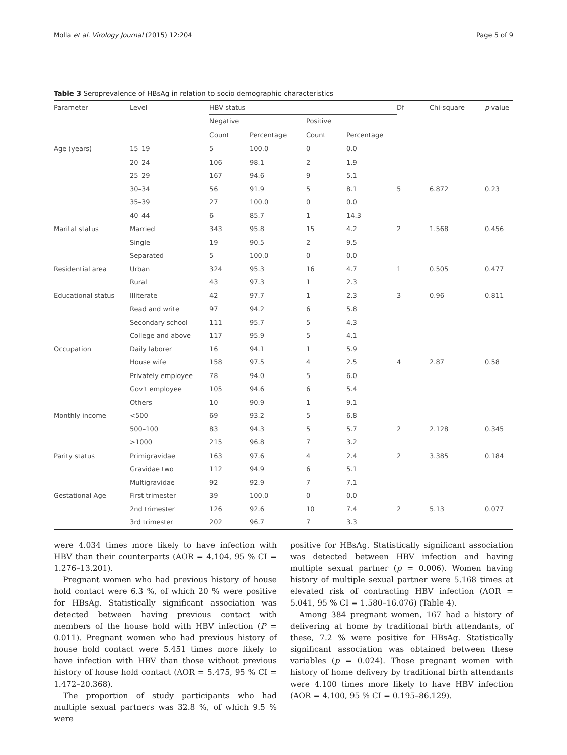Molla et al. Virology Journal (2015) 12:204 Page 5 of 9
Table 3 Seroprevalence of HBsAg in relation to socio demographic characteristics
| Parameter | Level | HBV status | | | | Df | Chi-square | p -value |
| --- | --- | --- | --- | --- | --- | --- | --- | --- |
| | | Negative | | Positive | | | | |
| | | Count | Percentage | Count | Percentage | | | |
| Age (years) | 15–19 | 5 | 100.0 | 0 | 0.0 | | | |
| | 20–24 | 106 | 98.1 | 2 | 1.9 | | | |
| | 25–29 | 167 | 94.6 | 9 | 5.1 | | | |
| | 30–34 | 56 | 91.9 | 5 | 8.1 | 5 | 6.872 | 0.23 |
| | 35–39 | 27 | 100.0 | 0 | 0.0 | | | |
| | 40–44 | 6 | 85.7 | 1 | 14.3 | | | |
| Marital status | Married | 343 | 95.8 | 15 | 4.2 | 2 | 1.568 | 0.456 |
| | Single | 19 | 90.5 | 2 | 9.5 | | | |
| | Separated | 5 | 100.0 | 0 | 0.0 | | | |
| Residential area | Urban | 324 | 95.3 | 16 | 4.7 | 1 | 0.505 | 0.477 |
| | Rural | 43 | 97.3 | 1 | 2.3 | | | |
| Educational status | Illiterate | 42 | 97.7 | 1 | 2.3 | 3 | 0.96 | 0.811 |
| | Read and write | 97 | 94.2 | 6 | 5.8 | | | |
| | Secondary school | 111 | 95.7 | 5 | 4.3 | | | |
| | College and above | 117 | 95.9 | 5 | 4.1 | | | |
| Occupation | Daily laborer | 16 | 94.1 | 1 | 5.9 | | | |
| | House wife | 158 | 97.5 | 4 | 2.5 | 4 | 2.87 | 0.58 |
| | Privately employee | 78 | 94.0 | 5 | 6.0 | | | |
| | Gov't employee | 105 | 94.6 | 6 | 5.4 | | | |
| | Others | 10 | 90.9 | 1 | 9.1 | | | |
| Monthly income | <500 | 69 | 93.2 | 5 | 6.8 | | | |
| | 500–100 | 83 | 94.3 | 5 | 5.7 | 2 | 2.128 | 0.345 |
| | >1000 | 215 | 96.8 | 7 | 3.2 | | | |
| Parity status | Primigravidae | 163 | 97.6 | 4 | 2.4 | 2 | 3.385 | 0.184 |
| | Gravidae two | 112 | 94.9 | 6 | 5.1 | | | |
| | Multigravidae | 92 | 92.9 | 7 | 7.1 | | | |
| Gestational Age | First trimester | 39 | 100.0 | 0 | 0.0 | | | |
| | 2nd trimester | 126 | 92.6 | 10 | 7.4 | 2 | 5.13 | 0.077 |
| | 3rd trimester | 202 | 96.7 | 7 | 3.3 | | | |
were 4.034 times more likely to have infection with HBV than their counterparts (AOR = 4.104, 95 % CI = 1.276–13.201).
Pregnant women who had previous history of house hold contact were 6.3 %, of which 20 % were positive for HBsAg. Statistically significant association was detected between having previous contact with members of the house hold with HBV infection (P = 0.011). Pregnant women who had previous history of house hold contact were 5.451 times more likely to have infection with HBV than those without previous history of house hold contact (AOR = 5.475, 95 % CI = 1.472–20.368).
The proportion of study participants who had multiple sexual partners was 32.8 %, of which 9.5 % were
positive for HBsAg. Statistically significant association was detected between HBV infection and having multiple sexual partner (p = 0.006). Women having history of multiple sexual partner were 5.168 times at elevated risk of contracting HBV infection (AOR = 5.041, 95 % CI = 1.580–16.076) (Table 4).
Among 384 pregnant women, 167 had a history of delivering at home by traditional birth attendants, of these, 7.2 % were positive for HBsAg. Statistically significant association was obtained between these variables (p = 0.024). Those pregnant women with history of home delivery by traditional birth attendants were 4.100 times more likely to have HBV infection (AOR = 4.100, 95 % CI = 0.195–86.129).